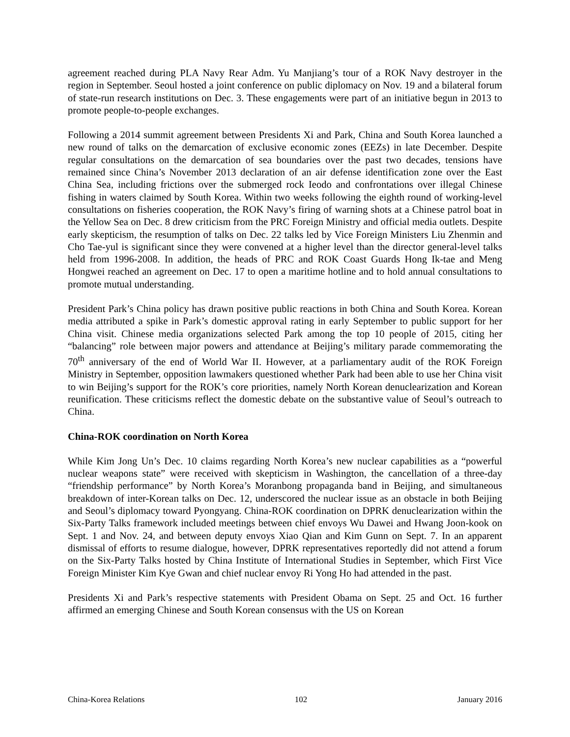agreement reached during PLA Navy Rear Adm. Yu Manjiang’s tour of a ROK Navy destroyer in the region in September. Seoul hosted a joint conference on public diplomacy on Nov. 19 and a bilateral forum of state-run research institutions on Dec. 3. These engagements were part of an initiative begun in 2013 to promote people-to-people exchanges.
Following a 2014 summit agreement between Presidents Xi and Park, China and South Korea launched a new round of talks on the demarcation of exclusive economic zones (EEZs) in late December. Despite regular consultations on the demarcation of sea boundaries over the past two decades, tensions have remained since China’s November 2013 declaration of an air defense identification zone over the East China Sea, including frictions over the submerged rock Ieodo and confrontations over illegal Chinese fishing in waters claimed by South Korea. Within two weeks following the eighth round of working-level consultations on fisheries cooperation, the ROK Navy’s firing of warning shots at a Chinese patrol boat in the Yellow Sea on Dec. 8 drew criticism from the PRC Foreign Ministry and official media outlets. Despite early skepticism, the resumption of talks on Dec. 22 talks led by Vice Foreign Ministers Liu Zhenmin and Cho Tae-yul is significant since they were convened at a higher level than the director general-level talks held from 1996-2008. In addition, the heads of PRC and ROK Coast Guards Hong Ik-tae and Meng Hongwei reached an agreement on Dec. 17 to open a maritime hotline and to hold annual consultations to promote mutual understanding.
President Park’s China policy has drawn positive public reactions in both China and South Korea. Korean media attributed a spike in Park’s domestic approval rating in early September to public support for her China visit. Chinese media organizations selected Park among the top 10 people of 2015, citing her “balancing” role between major powers and attendance at Beijing’s military parade commemorating the 70<sup>th</sup> anniversary of the end of World War II. However, at a parliamentary audit of the ROK Foreign Ministry in September, opposition lawmakers questioned whether Park had been able to use her China visit to win Beijing’s support for the ROK’s core priorities, namely North Korean denuclearization and Korean reunification. These criticisms reflect the domestic debate on the substantive value of Seoul’s outreach to China.
China-ROK coordination on North Korea
While Kim Jong Un’s Dec. 10 claims regarding North Korea’s new nuclear capabilities as a “powerful nuclear weapons state” were received with skepticism in Washington, the cancellation of a three-day “friendship performance” by North Korea’s Moranbong propaganda band in Beijing, and simultaneous breakdown of inter-Korean talks on Dec. 12, underscored the nuclear issue as an obstacle in both Beijing and Seoul’s diplomacy toward Pyongyang. China-ROK coordination on DPRK denuclearization within the Six-Party Talks framework included meetings between chief envoys Wu Dawei and Hwang Joon-kook on Sept. 1 and Nov. 24, and between deputy envoys Xiao Qian and Kim Gunn on Sept. 7. In an apparent dismissal of efforts to resume dialogue, however, DPRK representatives reportedly did not attend a forum on the Six-Party Talks hosted by China Institute of International Studies in September, which First Vice Foreign Minister Kim Kye Gwan and chief nuclear envoy Ri Yong Ho had attended in the past.
Presidents Xi and Park’s respective statements with President Obama on Sept. 25 and Oct. 16 further affirmed an emerging Chinese and South Korean consensus with the US on Korean
China-Korea Relations 102 January 2016